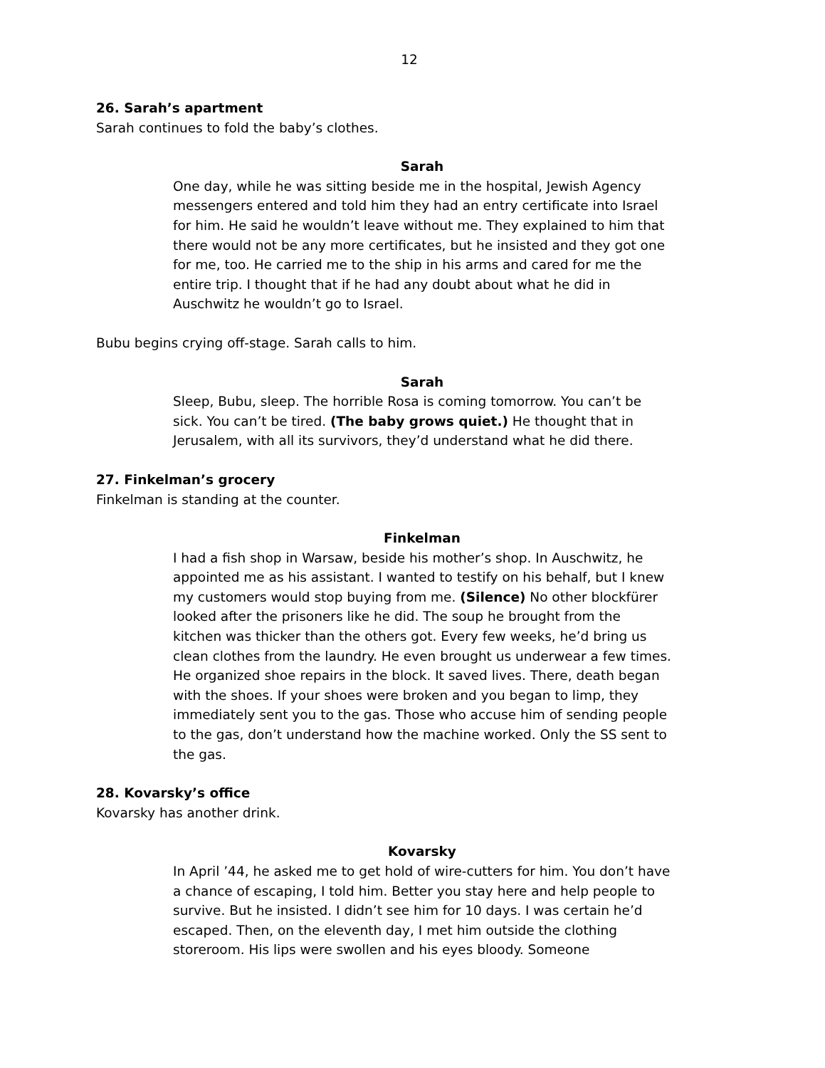12
26. Sarah’s apartment
Sarah continues to fold the baby’s clothes.
Sarah
One day, while he was sitting beside me in the hospital, Jewish Agency messengers entered and told him they had an entry certificate into Israel for him. He said he wouldn’t leave without me. They explained to him that there would not be any more certificates, but he insisted and they got one for me, too. He carried me to the ship in his arms and cared for me the entire trip. I thought that if he had any doubt about what he did in Auschwitz he wouldn’t go to Israel.
Bubu begins crying off-stage. Sarah calls to him.
Sarah
Sleep, Bubu, sleep. The horrible Rosa is coming tomorrow. You can’t be sick. You can’t be tired. (The baby grows quiet.) He thought that in Jerusalem, with all its survivors, they’d understand what he did there.
27. Finkelman’s grocery
Finkelman is standing at the counter.
Finkelman
I had a fish shop in Warsaw, beside his mother’s shop. In Auschwitz, he appointed me as his assistant. I wanted to testify on his behalf, but I knew my customers would stop buying from me. (Silence) No other blockfürer looked after the prisoners like he did. The soup he brought from the kitchen was thicker than the others got. Every few weeks, he’d bring us clean clothes from the laundry. He even brought us underwear a few times. He organized shoe repairs in the block. It saved lives. There, death began with the shoes. If your shoes were broken and you began to limp, they immediately sent you to the gas. Those who accuse him of sending people to the gas, don’t understand how the machine worked. Only the SS sent to the gas.
28. Kovarsky’s office
Kovarsky has another drink.
Kovarsky
In April ’44, he asked me to get hold of wire-cutters for him. You don’t have a chance of escaping, I told him. Better you stay here and help people to survive. But he insisted. I didn’t see him for 10 days. I was certain he’d escaped. Then, on the eleventh day, I met him outside the clothing storeroom. His lips were swollen and his eyes bloody. Someone